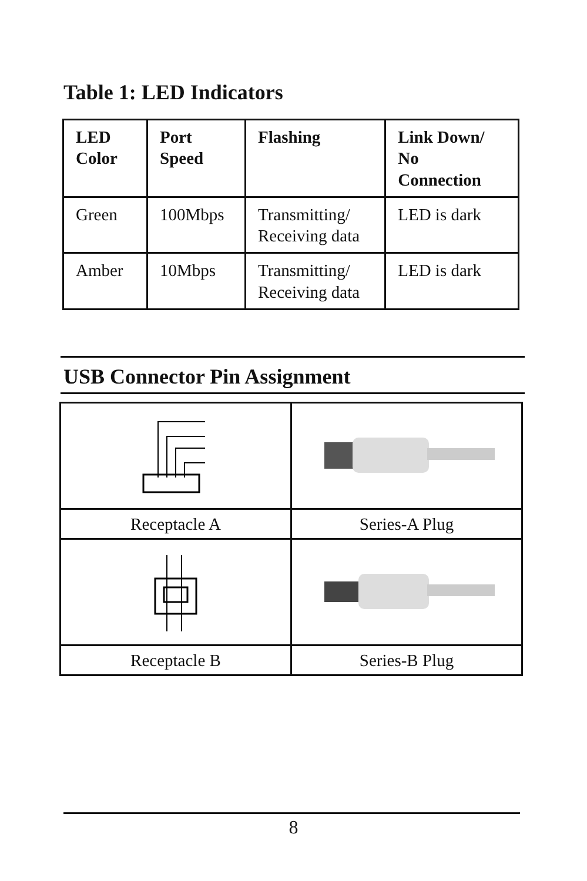Table 1: LED Indicators
| LED Color | Port Speed | Flashing | Link Down/ No Connection |
| --- | --- | --- | --- |
| Green | 100Mbps | Transmitting/ Receiving data | LED is dark |
| Amber | 10Mbps | Transmitting/ Receiving data | LED is dark |
USB Connector Pin Assignment
| Receptacle A | Series-A Plug |
| Receptacle B | Series-B Plug |
8